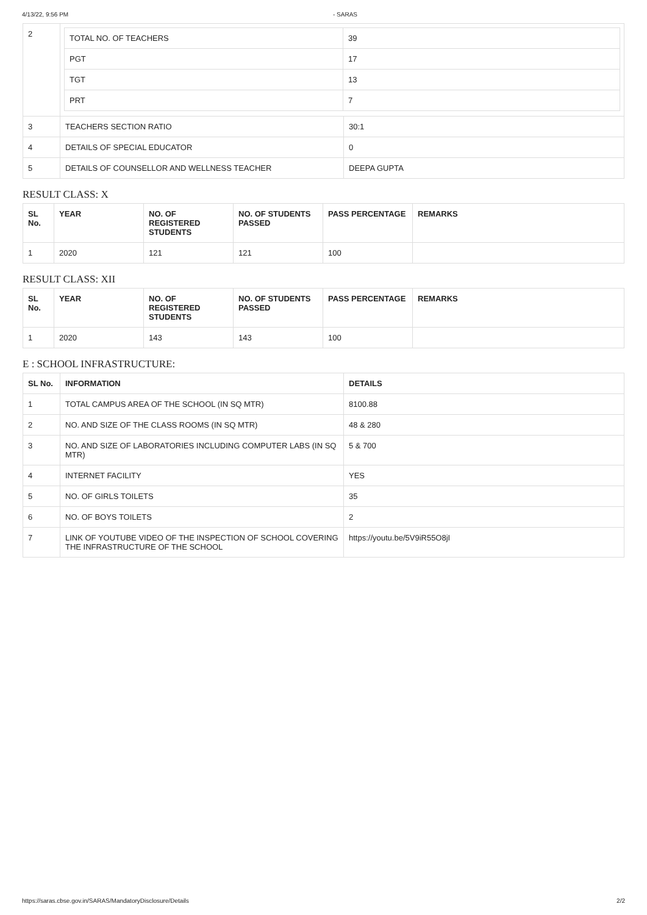4/13/22, 9:56 PM - SARAS
| 2 | / TOTAL NO. OF TEACHERS / 39 / / PGT / 17 / / TGT / 13 / / PRT / 7 / | |
| 3 | TEACHERS SECTION RATIO | 30:1 |
| 4 | DETAILS OF SPECIAL EDUCATOR | 0 |
| 5 | DETAILS OF COUNSELLOR AND WELLNESS TEACHER | DEEPA GUPTA |
RESULT CLASS: X
| SL No. | YEAR | NO. OF REGISTERED STUDENTS | NO. OF STUDENTS PASSED | PASS PERCENTAGE | REMARKS |
| --- | --- | --- | --- | --- | --- |
| 1 | 2020 | 121 | 121 | 100 | |
RESULT CLASS: XII
| SL No. | YEAR | NO. OF REGISTERED STUDENTS | NO. OF STUDENTS PASSED | PASS PERCENTAGE | REMARKS |
| --- | --- | --- | --- | --- | --- |
| 1 | 2020 | 143 | 143 | 100 | |
E : SCHOOL INFRASTRUCTURE:
| SL No. | INFORMATION | DETAILS |
| --- | --- | --- |
| 1 | TOTAL CAMPUS AREA OF THE SCHOOL (IN SQ MTR) | 8100.88 |
| 2 | NO. AND SIZE OF THE CLASS ROOMS (IN SQ MTR) | 48 & 280 |
| 3 | NO. AND SIZE OF LABORATORIES INCLUDING COMPUTER LABS (IN SQ MTR) | 5 & 700 |
| 4 | INTERNET FACILITY | YES |
| 5 | NO. OF GIRLS TOILETS | 35 |
| 6 | NO. OF BOYS TOILETS | 2 |
| 7 | LINK OF YOUTUBE VIDEO OF THE INSPECTION OF SCHOOL COVERING THE INFRASTRUCTURE OF THE SCHOOL | https://youtu.be/5V9iR55O8jI |
https://saras.cbse.gov.in/SARAS/MandatoryDisclosure/Details 2/2